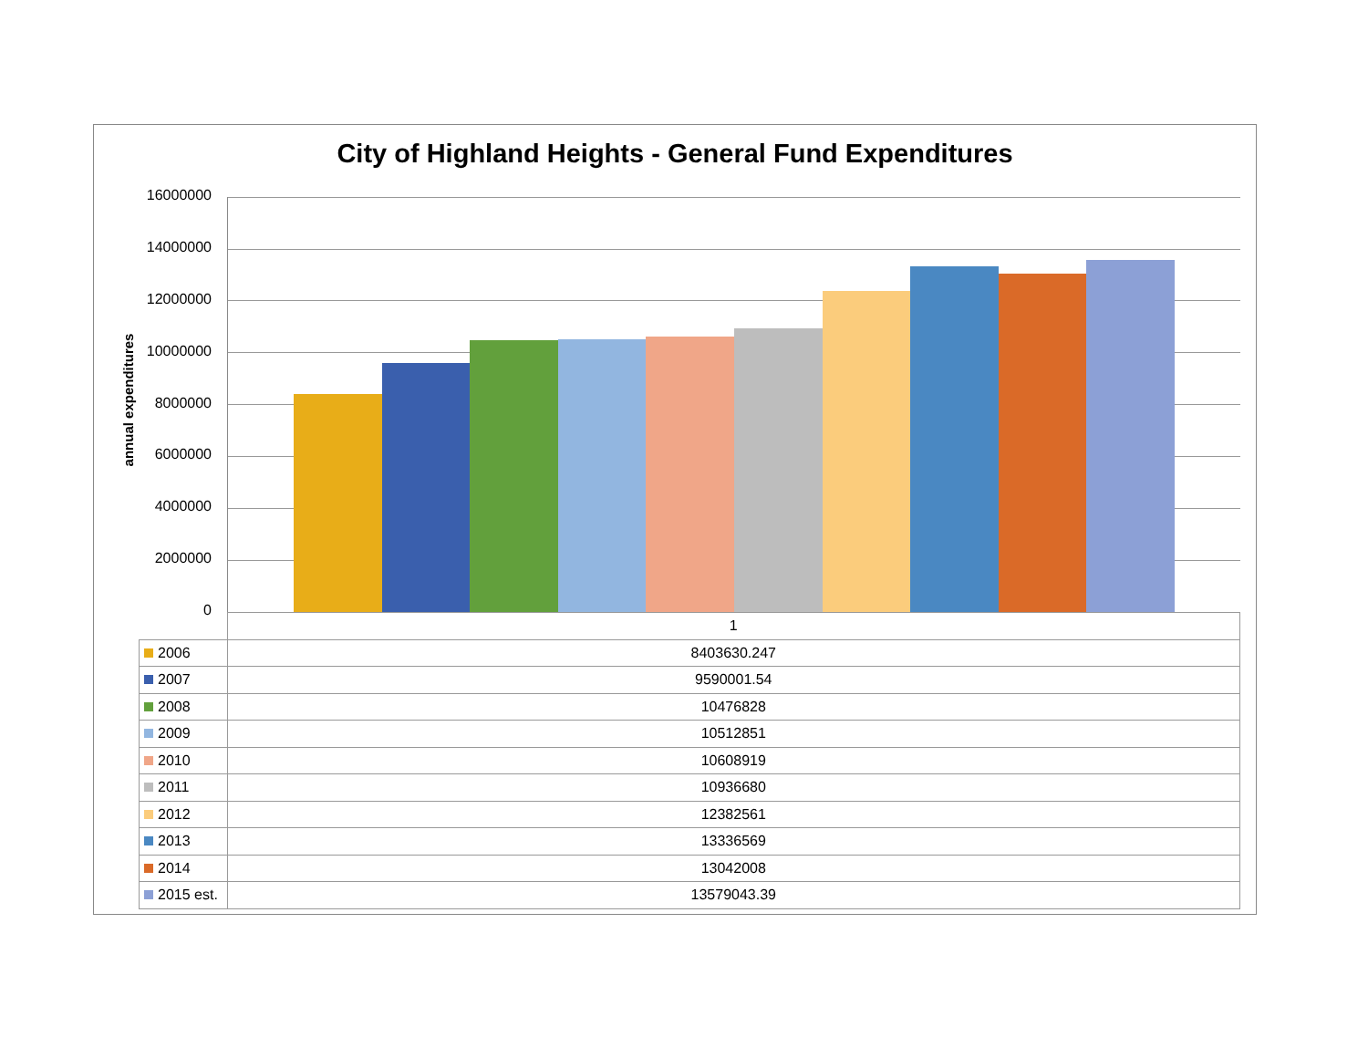City of Highland Heights - General Fund Expenditures
annual expenditures
16000000
14000000
12000000
10000000
8000000
6000000
4000000
2000000
0
| | 1 |
| 2006 | 8403630.247 |
| 2007 | 9590001.54 |
| 2008 | 10476828 |
| 2009 | 10512851 |
| 2010 | 10608919 |
| 2011 | 10936680 |
| 2012 | 12382561 |
| 2013 | 13336569 |
| 2014 | 13042008 |
| 2015 est. | 13579043.39 |